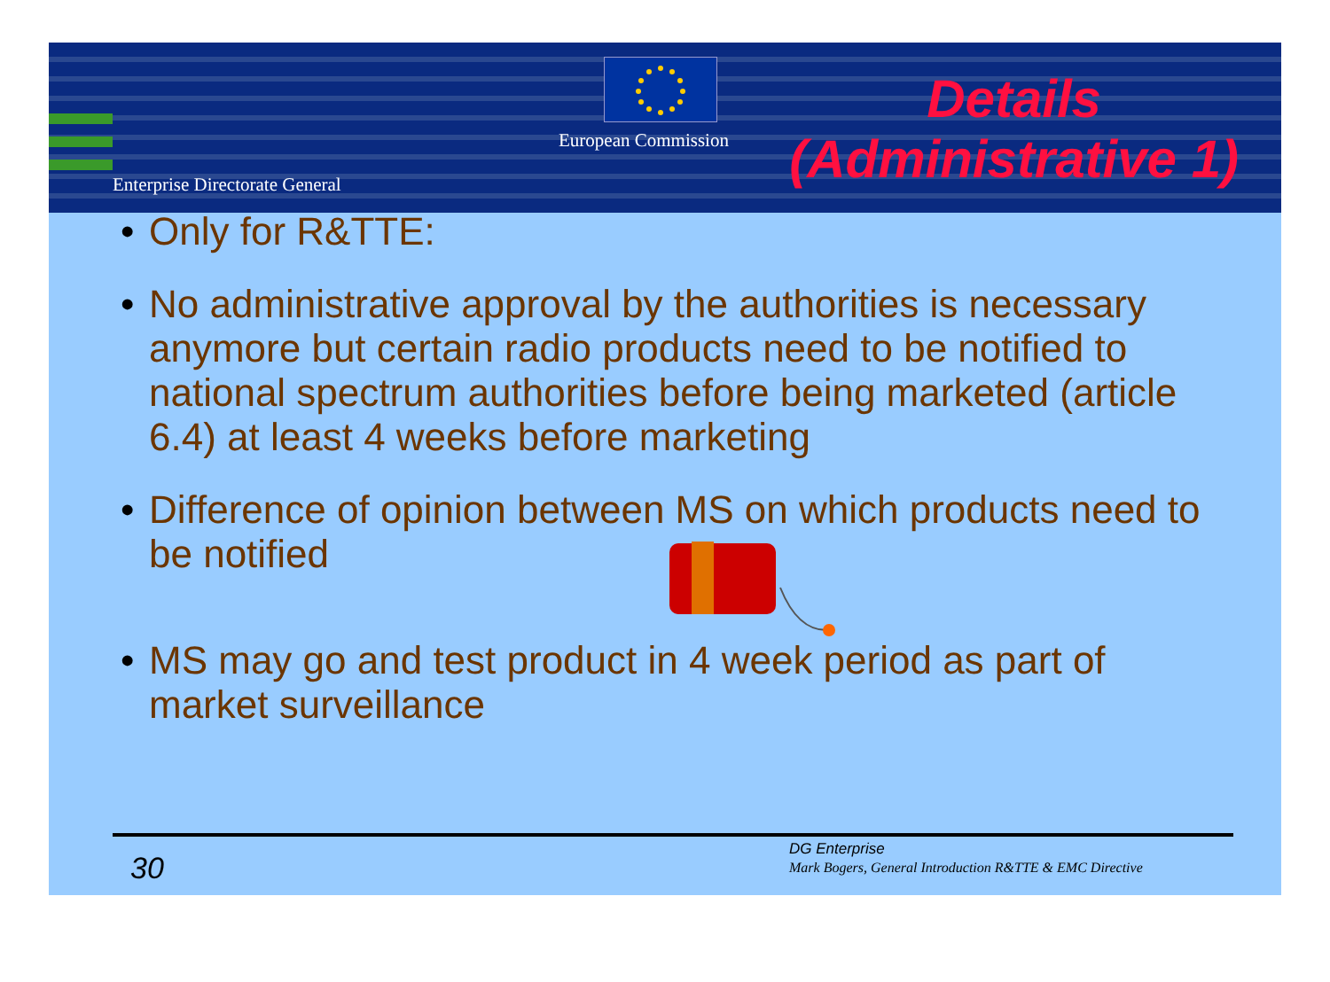European Commission
Enterprise Directorate General
Details
(Administrative 1)
• Only for R&TTE:
• No administrative approval by the authorities is necessary anymore but certain radio products need to be notified to national spectrum authorities before being marketed (article 6.4) at least 4 weeks before marketing
• Difference of opinion between MS on which products need to be notified
• MS may go and test product in 4 week period as part of market surveillance
30
DG Enterprise
Mark Bogers, General Introduction R&TTE & EMC Directive